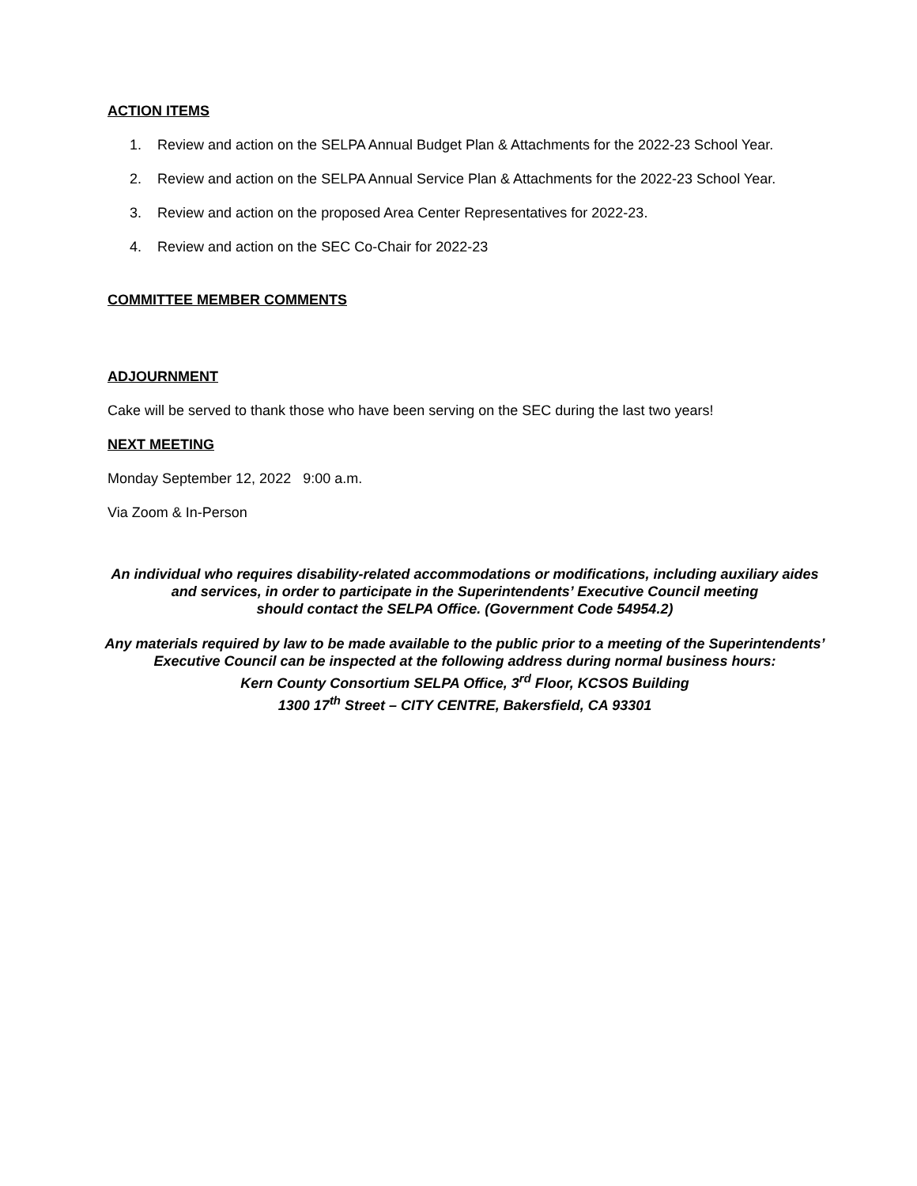ACTION ITEMS
1. Review and action on the SELPA Annual Budget Plan & Attachments for the 2022-23 School Year.
2. Review and action on the SELPA Annual Service Plan & Attachments for the 2022-23 School Year.
3. Review and action on the proposed Area Center Representatives for 2022-23.
4. Review and action on the SEC Co-Chair for 2022-23
COMMITTEE MEMBER COMMENTS
ADJOURNMENT
Cake will be served to thank those who have been serving on the SEC during the last two years!
NEXT MEETING
Monday September 12, 2022 9:00 a.m.
Via Zoom & In-Person
An individual who requires disability-related accommodations or modifications, including auxiliary aides
and services, in order to participate in the Superintendents’ Executive Council meeting
should contact the SELPA Office. (Government Code 54954.2)
Any materials required by law to be made available to the public prior to a meeting of the Superintendents’
Executive Council can be inspected at the following address during normal business hours:
Kern County Consortium SELPA Office, 3<sup>rd</sup> Floor, KCSOS Building
1300 17<sup>th</sup> Street – CITY CENTRE, Bakersfield, CA 93301